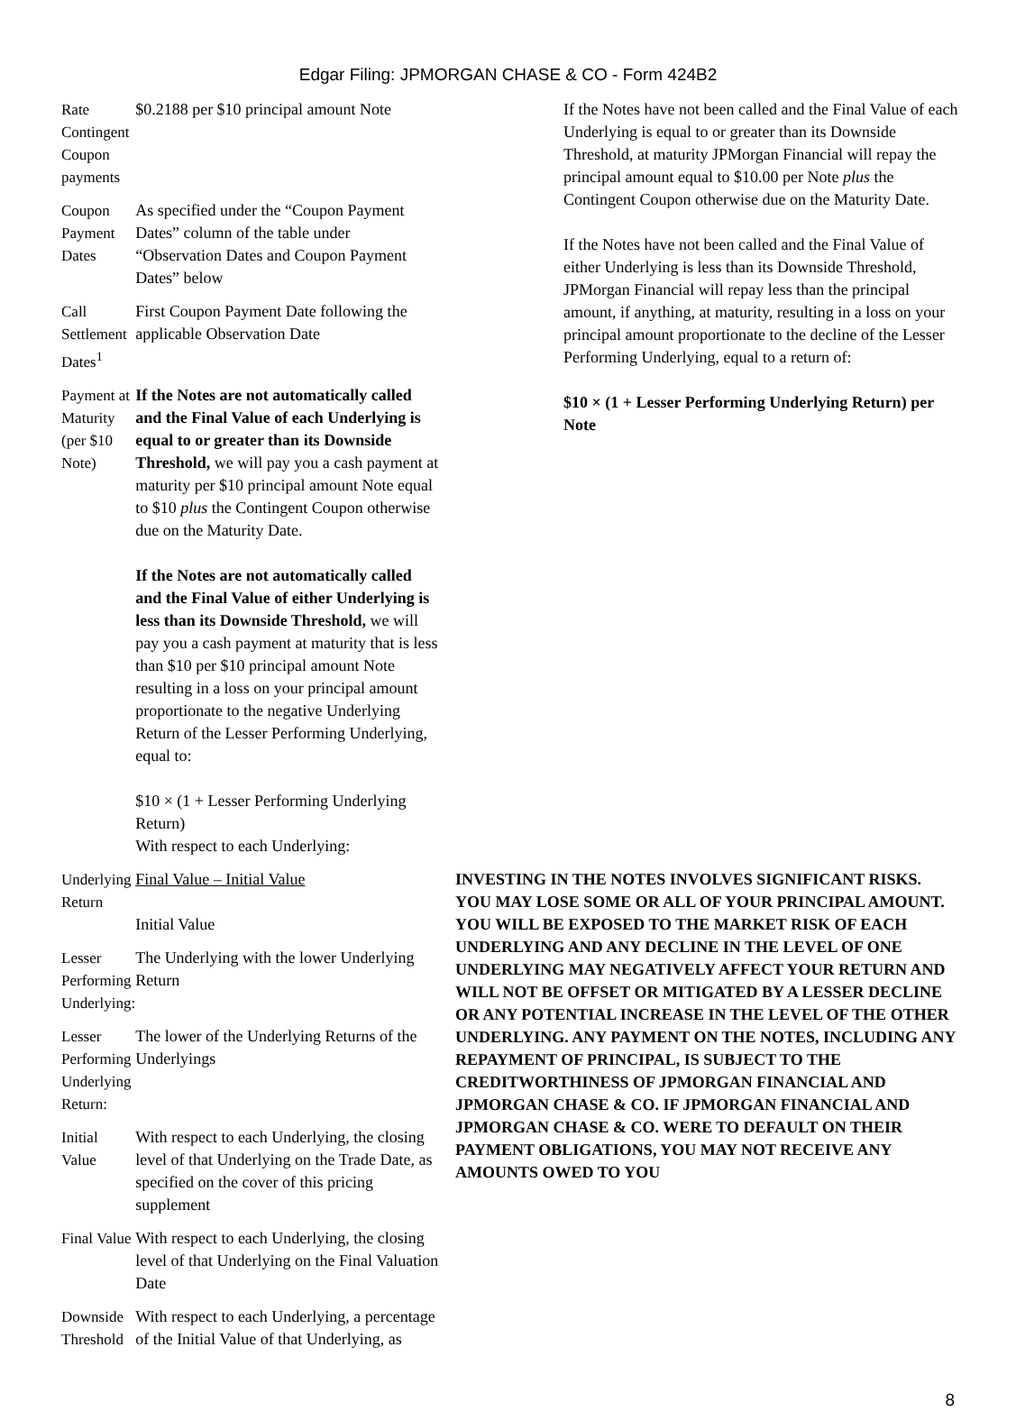Edgar Filing: JPMORGAN CHASE & CO - Form 424B2
| Rate Contingent Coupon payments | $0.2188 per $10 principal amount Note |
| Coupon Payment Dates | As specified under the “Coupon Payment Dates” column of the table under “Observation Dates and Coupon Payment Dates” below |
| Call Settlement Dates<sup>1</sup> | First Coupon Payment Date following the applicable Observation Date |
| Payment at Maturity (per $10 Note) | If the Notes are not automatically called and the Final Value of each Underlying is equal to or greater than its Downside Threshold, we will pay you a cash payment at maturity per $10 principal amount Note equal to $10 plus the Contingent Coupon otherwise due on the Maturity Date. If the Notes are not automatically called and the Final Value of either Underlying is less than its Downside Threshold, we will pay you a cash payment at maturity that is less than $10 per $10 principal amount Note resulting in a loss on your principal amount proportionate to the negative Underlying Return of the Lesser Performing Underlying, equal to: $10 × (1 + Lesser Performing Underlying Return) With respect to each Underlying: |
| Underlying Return | Final Value – Initial Value Initial Value |
| Lesser Performing Underlying: | The Underlying with the lower Underlying Return |
| Lesser Performing Underlying Return: | The lower of the Underlying Returns of the Underlyings |
| Initial Value | With respect to each Underlying, the closing level of that Underlying on the Trade Date, as specified on the cover of this pricing supplement |
| Final Value | With respect to each Underlying, the closing level of that Underlying on the Final Valuation Date |
| Downside Threshold | With respect to each Underlying, a percentage of the Initial Value of that Underlying, as |
If the Notes have not been called and the Final Value of each Underlying is equal to or greater than its Downside Threshold, at maturity JPMorgan Financial will repay the principal amount equal to $10.00 per Note plus the Contingent Coupon otherwise due on the Maturity Date.
If the Notes have not been called and the Final Value of either Underlying is less than its Downside Threshold, JPMorgan Financial will repay less than the principal amount, if anything, at maturity, resulting in a loss on your principal amount proportionate to the decline of the Lesser Performing Underlying, equal to a return of:
$10 × (1 + Lesser Performing Underlying Return) per Note
INVESTING IN THE NOTES INVOLVES SIGNIFICANT RISKS. YOU MAY LOSE SOME OR ALL OF YOUR PRINCIPAL AMOUNT. YOU WILL BE EXPOSED TO THE MARKET RISK OF EACH UNDERLYING AND ANY DECLINE IN THE LEVEL OF ONE UNDERLYING MAY NEGATIVELY AFFECT YOUR RETURN AND WILL NOT BE OFFSET OR MITIGATED BY A LESSER DECLINE OR ANY POTENTIAL INCREASE IN THE LEVEL OF THE OTHER UNDERLYING. ANY PAYMENT ON THE NOTES, INCLUDING ANY REPAYMENT OF PRINCIPAL, IS SUBJECT TO THE CREDITWORTHINESS OF JPMORGAN FINANCIAL AND JPMORGAN CHASE & CO. IF JPMORGAN FINANCIAL AND JPMORGAN CHASE & CO. WERE TO DEFAULT ON THEIR PAYMENT OBLIGATIONS, YOU MAY NOT RECEIVE ANY AMOUNTS OWED TO YOU
8